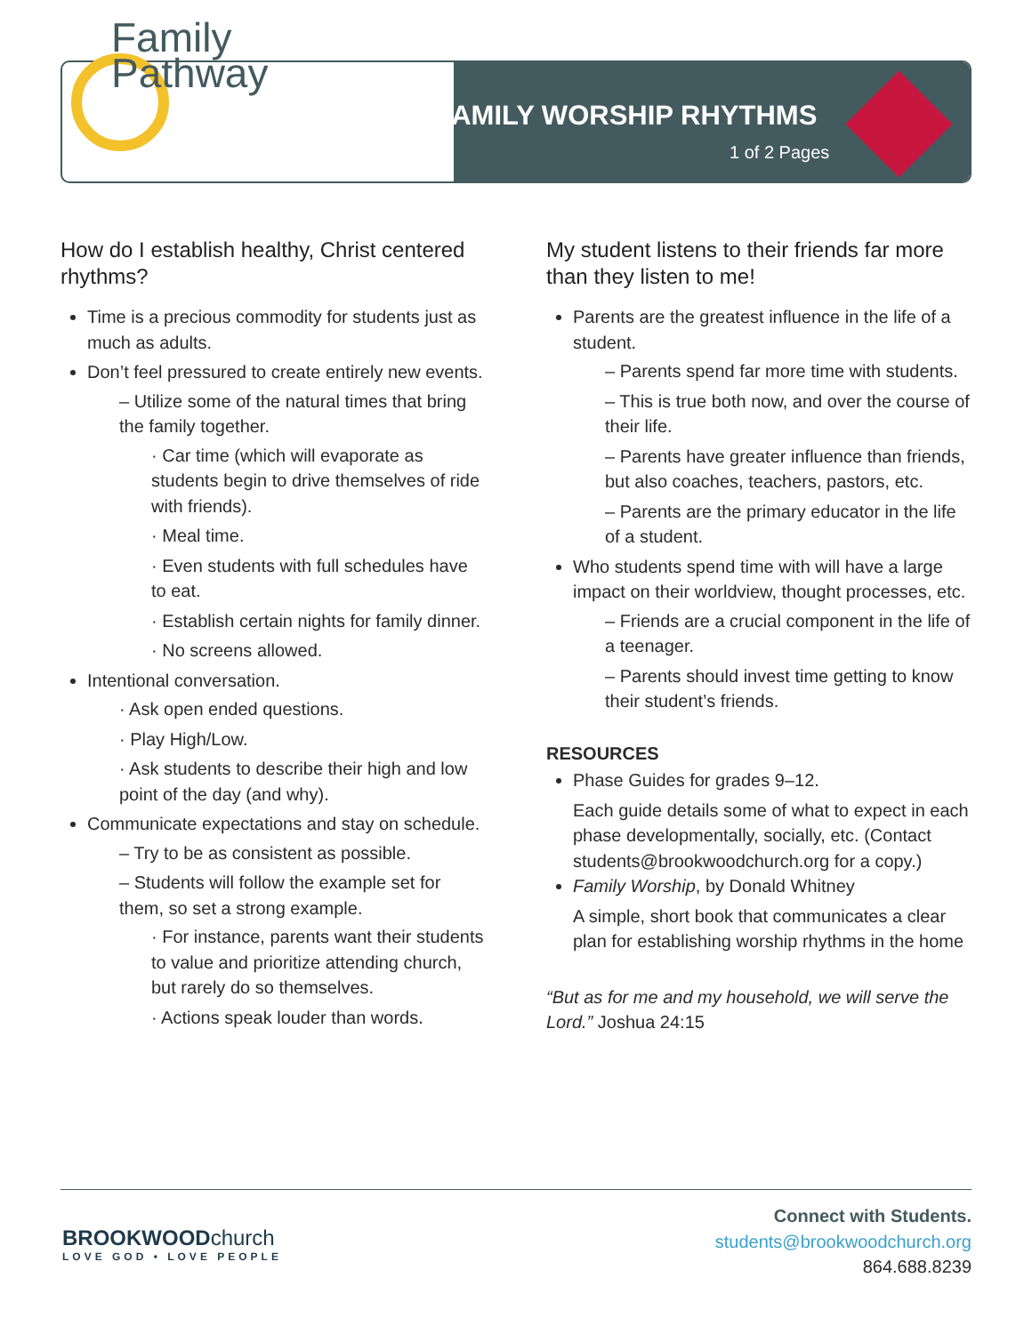Family
Pathway
FAMILY WORSHIP RHYTHMS
1 of 2 Pages
How do I establish healthy, Christ centered rhythms?
Time is a precious commodity for students just as much as adults.
Don’t feel pressured to create entirely new events.
– Utilize some of the natural times that bring the family together.
· Car time (which will evaporate as students begin to drive themselves of ride with friends).
· Meal time.
· Even students with full schedules have to eat.
· Establish certain nights for family dinner.
· No screens allowed.
Intentional conversation.
· Ask open ended questions.
· Play High/Low.
· Ask students to describe their high and low point of the day (and why).
Communicate expectations and stay on schedule.
– Try to be as consistent as possible.
– Students will follow the example set for them, so set a strong example.
· For instance, parents want their students to value and prioritize attending church, but rarely do so themselves.
· Actions speak louder than words.
My student listens to their friends far more than they listen to me!
Parents are the greatest influence in the life of a student.
– Parents spend far more time with students.
– This is true both now, and over the course of their life.
– Parents have greater influence than friends, but also coaches, teachers, pastors, etc.
– Parents are the primary educator in the life of a student.
Who students spend time with will have a large impact on their worldview, thought processes, etc.
– Friends are a crucial component in the life of a teenager.
– Parents should invest time getting to know their student’s friends.
RESOURCES
Phase Guides for grades 9–12.
Each guide details some of what to expect in each phase developmentally, socially, etc. (Contact students@brookwoodchurch.org for a copy.)
Family Worship, by Donald Whitney
A simple, short book that communicates a clear plan for establishing worship rhythms in the home
“But as for me and my household, we will serve the Lord.” Joshua 24:15
BROOKWOODchurch
LOVE GOD • LOVE PEOPLE
Connect with Students.
students@brookwoodchurch.org
864.688.8239